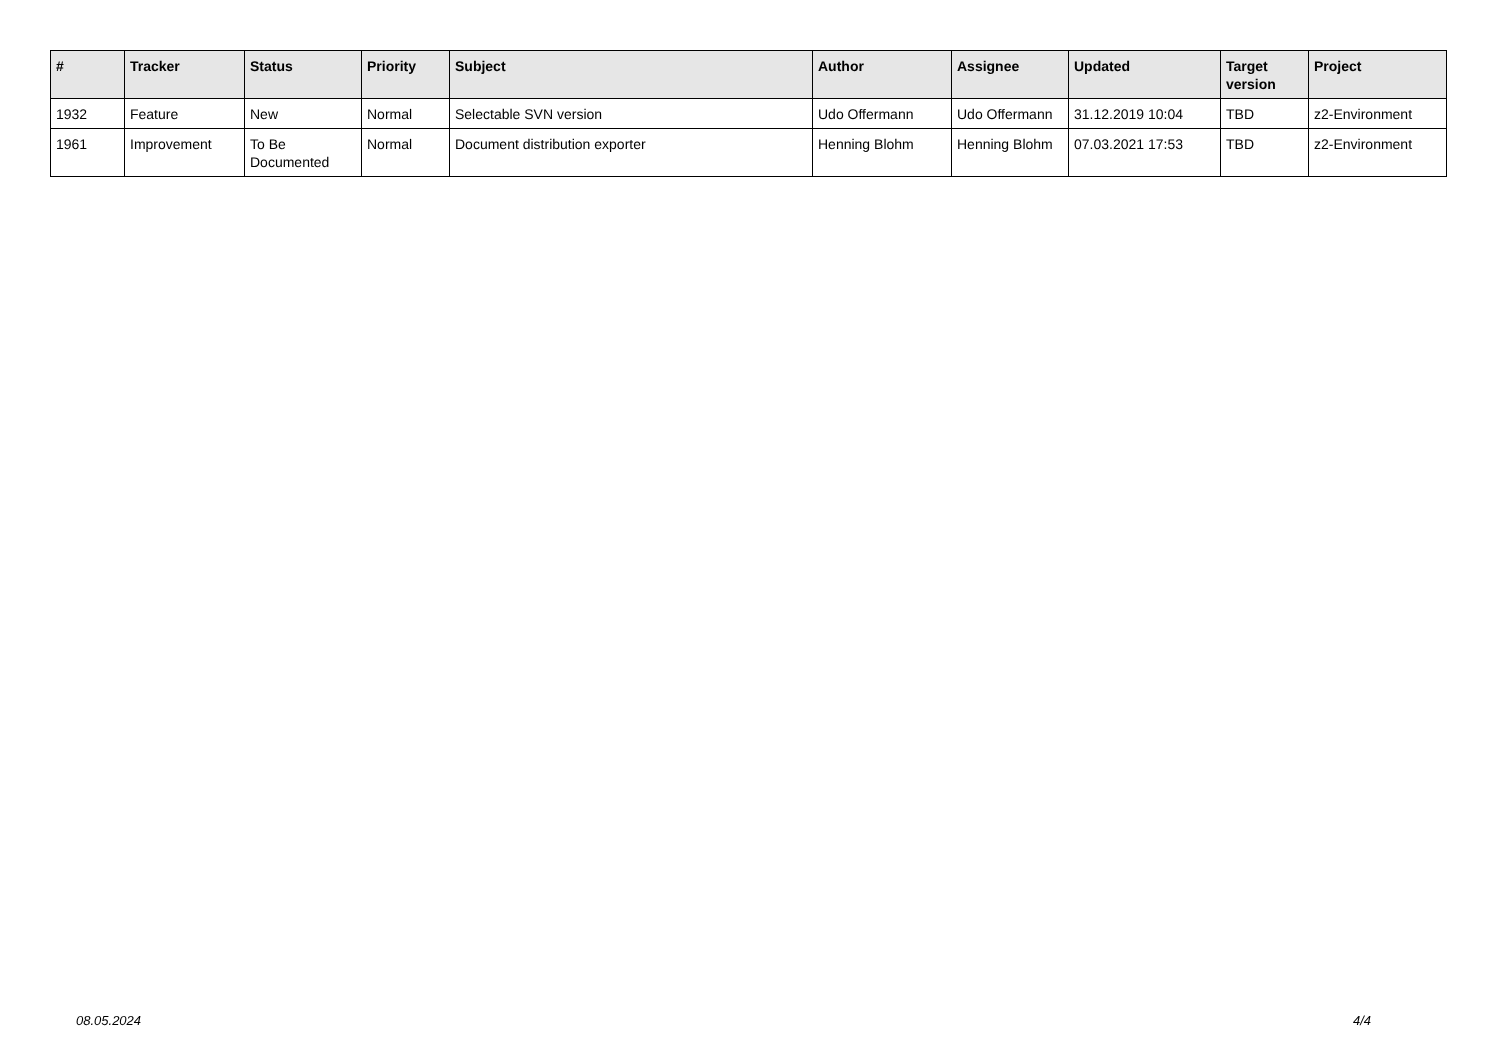| # | Tracker | Status | Priority | Subject | Author | Assignee | Updated | Target version | Project |
| --- | --- | --- | --- | --- | --- | --- | --- | --- | --- |
| 1932 | Feature | New | Normal | Selectable SVN version | Udo Offermann | Udo Offermann | 31.12.2019 10:04 | TBD | z2-Environment |
| 1961 | Improvement | To Be Documented | Normal | Document distribution exporter | Henning Blohm | Henning Blohm | 07.03.2021 17:53 | TBD | z2-Environment |
08.05.2024 4/4